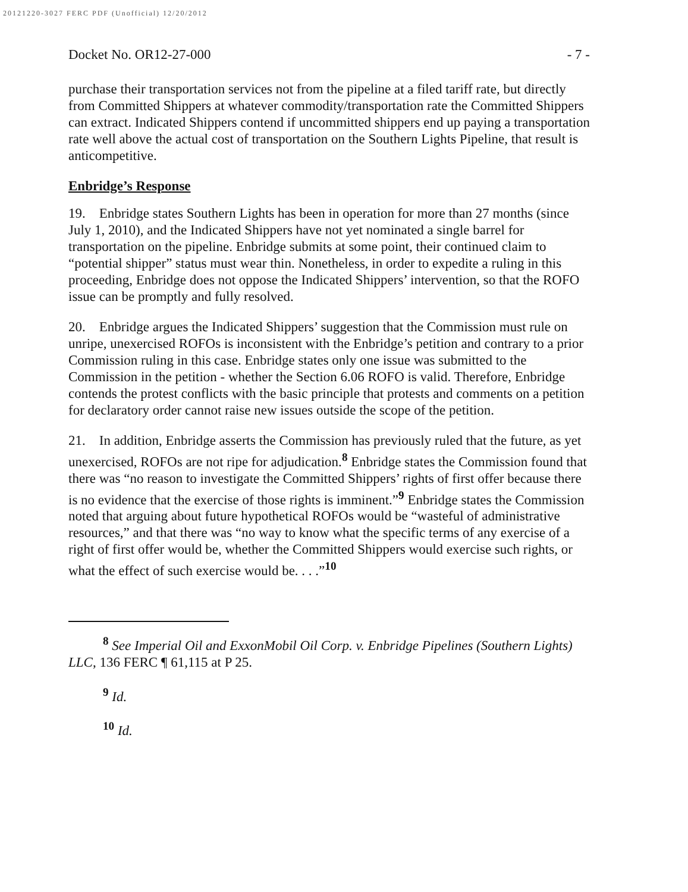20121220-3027 FERC PDF (Unofficial) 12/20/2012
Docket No. OR12-27-000 - 7 -
purchase their transportation services not from the pipeline at a filed tariff rate, but directly from Committed Shippers at whatever commodity/transportation rate the Committed Shippers can extract. Indicated Shippers contend if uncommitted shippers end up paying a transportation rate well above the actual cost of transportation on the Southern Lights Pipeline, that result is anticompetitive.
Enbridge’s Response
19. Enbridge states Southern Lights has been in operation for more than 27 months (since July 1, 2010), and the Indicated Shippers have not yet nominated a single barrel for transportation on the pipeline. Enbridge submits at some point, their continued claim to “potential shipper” status must wear thin. Nonetheless, in order to expedite a ruling in this proceeding, Enbridge does not oppose the Indicated Shippers’ intervention, so that the ROFO issue can be promptly and fully resolved.
20. Enbridge argues the Indicated Shippers’ suggestion that the Commission must rule on unripe, unexercised ROFOs is inconsistent with the Enbridge’s petition and contrary to a prior Commission ruling in this case. Enbridge states only one issue was submitted to the Commission in the petition - whether the Section 6.06 ROFO is valid. Therefore, Enbridge contends the protest conflicts with the basic principle that protests and comments on a petition for declaratory order cannot raise new issues outside the scope of the petition.
21. In addition, Enbridge asserts the Commission has previously ruled that the future, as yet unexercised, ROFOs are not ripe for adjudication.<sup>8</sup> Enbridge states the Commission found that there was “no reason to investigate the Committed Shippers’ rights of first offer because there is no evidence that the exercise of those rights is imminent.”<sup>9</sup> Enbridge states the Commission noted that arguing about future hypothetical ROFOs would be “wasteful of administrative resources,” and that there was “no way to know what the specific terms of any exercise of a right of first offer would be, whether the Committed Shippers would exercise such rights, or what the effect of such exercise would be. . . .”<sup>10</sup>
<sup>8</sup> See Imperial Oil and ExxonMobil Oil Corp. v. Enbridge Pipelines (Southern Lights) LLC, 136 FERC ¶ 61,115 at P 25.
<sup>9</sup> Id.
<sup>10</sup> Id.